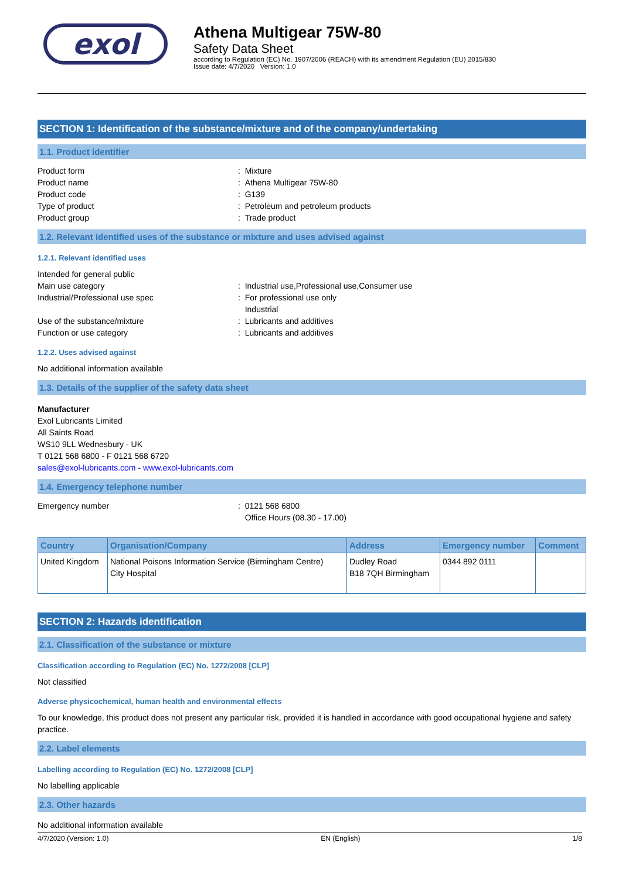exol
Athena Multigear 75W-80
Safety Data Sheet
according to Regulation (EC) No. 1907/2006 (REACH) with its amendment Regulation (EU) 2015/830
Issue date: 4/7/2020 Version: 1.0
SECTION 1: Identification of the substance/mixture and of the company/undertaking
1.1. Product identifier
Product form : Mixture
Product name : Athena Multigear 75W-80
Product code : G139
Type of product : Petroleum and petroleum products
Product group : Trade product
1.2. Relevant identified uses of the substance or mixture and uses advised against
1.2.1. Relevant identified uses
Intended for general public
Main use category : Industrial use,Professional use,Consumer use
Industrial/Professional use spec : For professional use only
Industrial
Use of the substance/mixture : Lubricants and additives
Function or use category : Lubricants and additives
1.2.2. Uses advised against
No additional information available
1.3. Details of the supplier of the safety data sheet
Manufacturer
Exol Lubricants Limited
All Saints Road
WS10 9LL Wednesbury - UK
T 0121 568 6800 - F 0121 568 6720
sales@exol-lubricants.com - www.exol-lubricants.com
1.4. Emergency telephone number
Emergency number : 0121 568 6800
Office Hours (08.30 - 17.00)
| Country | Organisation/Company | Address | Emergency number | Comment |
| --- | --- | --- | --- | --- |
| United Kingdom | National Poisons Information Service (Birmingham Centre) City Hospital | Dudley Road B18 7QH Birmingham | 0344 892 0111 | |
SECTION 2: Hazards identification
2.1. Classification of the substance or mixture
Classification according to Regulation (EC) No. 1272/2008 [CLP]
Not classified
Adverse physicochemical, human health and environmental effects
To our knowledge, this product does not present any particular risk, provided it is handled in accordance with good occupational hygiene and safety practice.
2.2. Label elements
Labelling according to Regulation (EC) No. 1272/2008 [CLP]
No labelling applicable
2.3. Other hazards
No additional information available
4/7/2020 (Version: 1.0) EN (English) 1/8